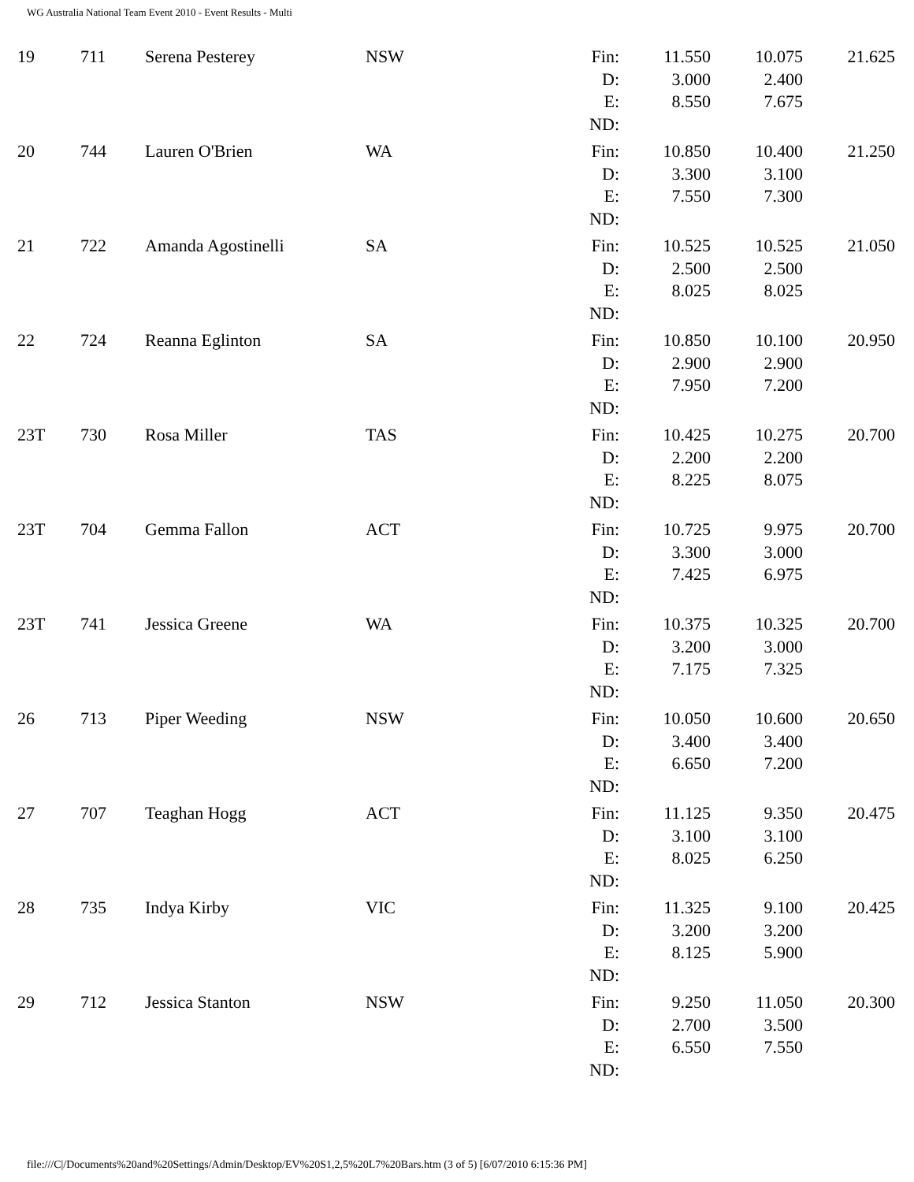WG Australia National Team Event 2010 - Event Results - Multi
| 19 | 711 | Serena Pesterey | NSW | Fin: D: E: ND: | 11.550 3.000 8.550 | 10.075 2.400 7.675 | 21.625 |
| 20 | 744 | Lauren O'Brien | WA | Fin: D: E: ND: | 10.850 3.300 7.550 | 10.400 3.100 7.300 | 21.250 |
| 21 | 722 | Amanda Agostinelli | SA | Fin: D: E: ND: | 10.525 2.500 8.025 | 10.525 2.500 8.025 | 21.050 |
| 22 | 724 | Reanna Eglinton | SA | Fin: D: E: ND: | 10.850 2.900 7.950 | 10.100 2.900 7.200 | 20.950 |
| 23T | 730 | Rosa Miller | TAS | Fin: D: E: ND: | 10.425 2.200 8.225 | 10.275 2.200 8.075 | 20.700 |
| 23T | 704 | Gemma Fallon | ACT | Fin: D: E: ND: | 10.725 3.300 7.425 | 9.975 3.000 6.975 | 20.700 |
| 23T | 741 | Jessica Greene | WA | Fin: D: E: ND: | 10.375 3.200 7.175 | 10.325 3.000 7.325 | 20.700 |
| 26 | 713 | Piper Weeding | NSW | Fin: D: E: ND: | 10.050 3.400 6.650 | 10.600 3.400 7.200 | 20.650 |
| 27 | 707 | Teaghan Hogg | ACT | Fin: D: E: ND: | 11.125 3.100 8.025 | 9.350 3.100 6.250 | 20.475 |
| 28 | 735 | Indya Kirby | VIC | Fin: D: E: ND: | 11.325 3.200 8.125 | 9.100 3.200 5.900 | 20.425 |
| 29 | 712 | Jessica Stanton | NSW | Fin: D: E: ND: | 9.250 2.700 6.550 | 11.050 3.500 7.550 | 20.300 |
file:///C|/Documents%20and%20Settings/Admin/Desktop/EV%20S1,2,5%20L7%20Bars.htm (3 of 5) [6/07/2010 6:15:36 PM]